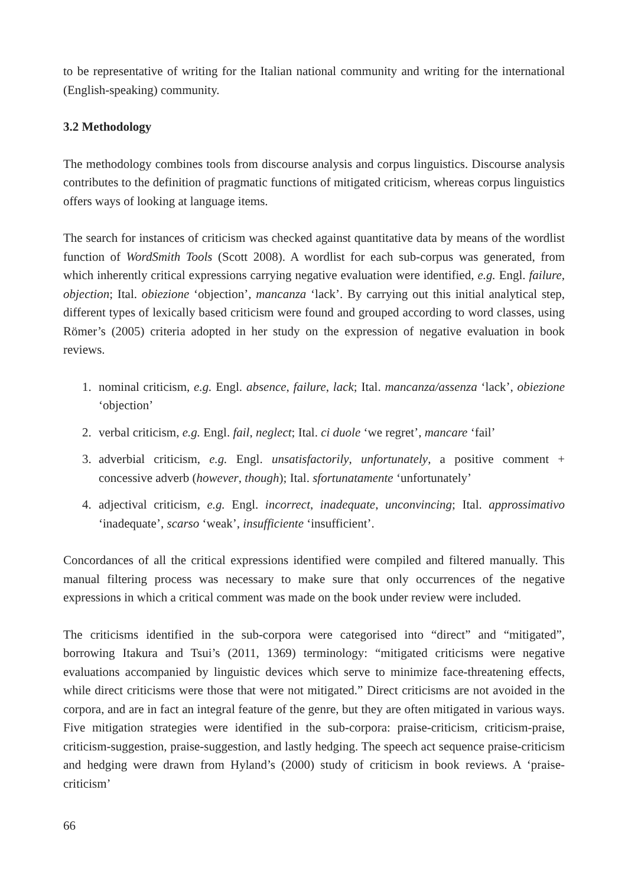to be representative of writing for the Italian national community and writing for the international (English-speaking) community.
3.2 Methodology
The methodology combines tools from discourse analysis and corpus linguistics. Discourse analysis contributes to the definition of pragmatic functions of mitigated criticism, whereas corpus linguistics offers ways of looking at language items.
The search for instances of criticism was checked against quantitative data by means of the wordlist function of WordSmith Tools (Scott 2008). A wordlist for each sub-corpus was generated, from which inherently critical expressions carrying negative evaluation were identified, e.g. Engl. failure, objection; Ital. obiezione ‘objection’, mancanza ‘lack’. By carrying out this initial analytical step, different types of lexically based criticism were found and grouped according to word classes, using Römer’s (2005) criteria adopted in her study on the expression of negative evaluation in book reviews.
1. nominal criticism, e.g. Engl. absence, failure, lack; Ital. mancanza/assenza ‘lack’, obiezione ‘objection’
2. verbal criticism, e.g. Engl. fail, neglect; Ital. ci duole ‘we regret’, mancare ‘fail’
3. adverbial criticism, e.g. Engl. unsatisfactorily, unfortunately, a positive comment + concessive adverb (however, though); Ital. sfortunatamente ‘unfortunately’
4. adjectival criticism, e.g. Engl. incorrect, inadequate, unconvincing; Ital. approssimativo ‘inadequate’, scarso ‘weak’, insufficiente ‘insufficient’.
Concordances of all the critical expressions identified were compiled and filtered manually. This manual filtering process was necessary to make sure that only occurrences of the negative expressions in which a critical comment was made on the book under review were included.
The criticisms identified in the sub-corpora were categorised into “direct” and “mitigated”, borrowing Itakura and Tsui’s (2011, 1369) terminology: “mitigated criticisms were negative evaluations accompanied by linguistic devices which serve to minimize face-threatening effects, while direct criticisms were those that were not mitigated.” Direct criticisms are not avoided in the corpora, and are in fact an integral feature of the genre, but they are often mitigated in various ways. Five mitigation strategies were identified in the sub-corpora: praise-criticism, criticism-praise, criticism-suggestion, praise-suggestion, and lastly hedging. The speech act sequence praise-criticism and hedging were drawn from Hyland’s (2000) study of criticism in book reviews. A ‘praise-criticism’
66